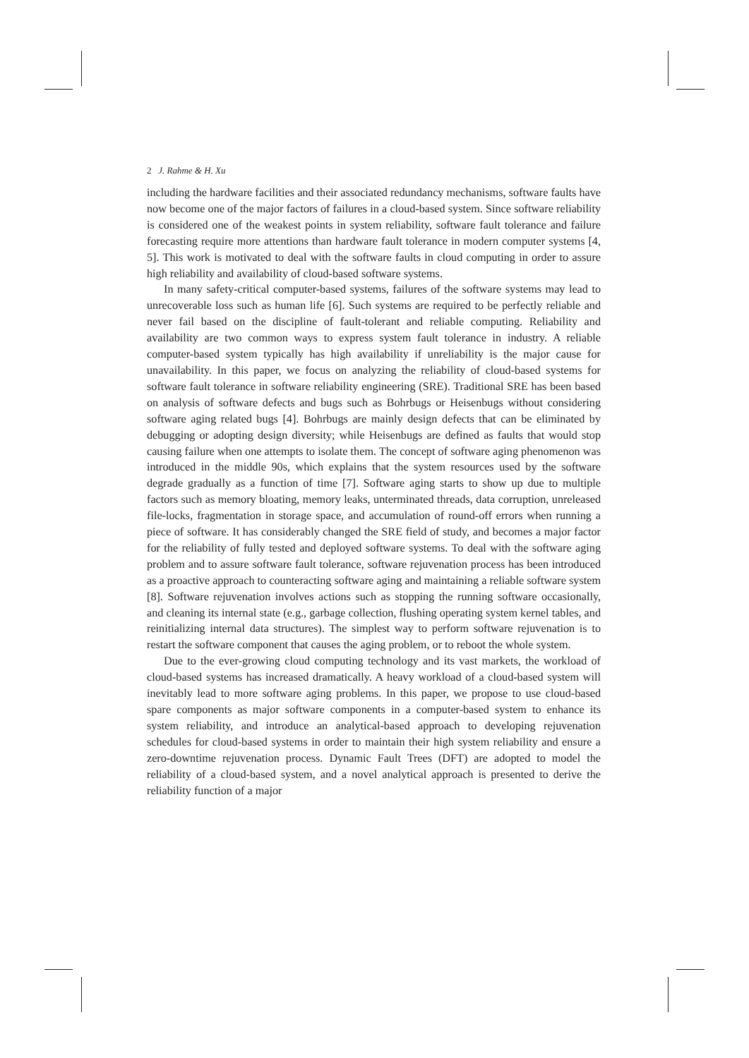2 J. Rahme & H. Xu
including the hardware facilities and their associated redundancy mechanisms, software faults have now become one of the major factors of failures in a cloud-based system. Since software reliability is considered one of the weakest points in system reliability, software fault tolerance and failure forecasting require more attentions than hardware fault tolerance in modern computer systems [4, 5]. This work is motivated to deal with the software faults in cloud computing in order to assure high reliability and availability of cloud-based software systems.
In many safety-critical computer-based systems, failures of the software systems may lead to unrecoverable loss such as human life [6]. Such systems are required to be perfectly reliable and never fail based on the discipline of fault-tolerant and reliable computing. Reliability and availability are two common ways to express system fault tolerance in industry. A reliable computer-based system typically has high availability if unreliability is the major cause for unavailability. In this paper, we focus on analyzing the reliability of cloud-based systems for software fault tolerance in software reliability engineering (SRE). Traditional SRE has been based on analysis of software defects and bugs such as Bohrbugs or Heisenbugs without considering software aging related bugs [4]. Bohrbugs are mainly design defects that can be eliminated by debugging or adopting design diversity; while Heisenbugs are defined as faults that would stop causing failure when one attempts to isolate them. The concept of software aging phenomenon was introduced in the middle 90s, which explains that the system resources used by the software degrade gradually as a function of time [7]. Software aging starts to show up due to multiple factors such as memory bloating, memory leaks, unterminated threads, data corruption, unreleased file-locks, fragmentation in storage space, and accumulation of round-off errors when running a piece of software. It has considerably changed the SRE field of study, and becomes a major factor for the reliability of fully tested and deployed software systems. To deal with the software aging problem and to assure software fault tolerance, software rejuvenation process has been introduced as a proactive approach to counteracting software aging and maintaining a reliable software system [8]. Software rejuvenation involves actions such as stopping the running software occasionally, and cleaning its internal state (e.g., garbage collection, flushing operating system kernel tables, and reinitializing internal data structures). The simplest way to perform software rejuvenation is to restart the software component that causes the aging problem, or to reboot the whole system.
Due to the ever-growing cloud computing technology and its vast markets, the workload of cloud-based systems has increased dramatically. A heavy workload of a cloud-based system will inevitably lead to more software aging problems. In this paper, we propose to use cloud-based spare components as major software components in a computer-based system to enhance its system reliability, and introduce an analytical-based approach to developing rejuvenation schedules for cloud-based systems in order to maintain their high system reliability and ensure a zero-downtime rejuvenation process. Dynamic Fault Trees (DFT) are adopted to model the reliability of a cloud-based system, and a novel analytical approach is presented to derive the reliability function of a major